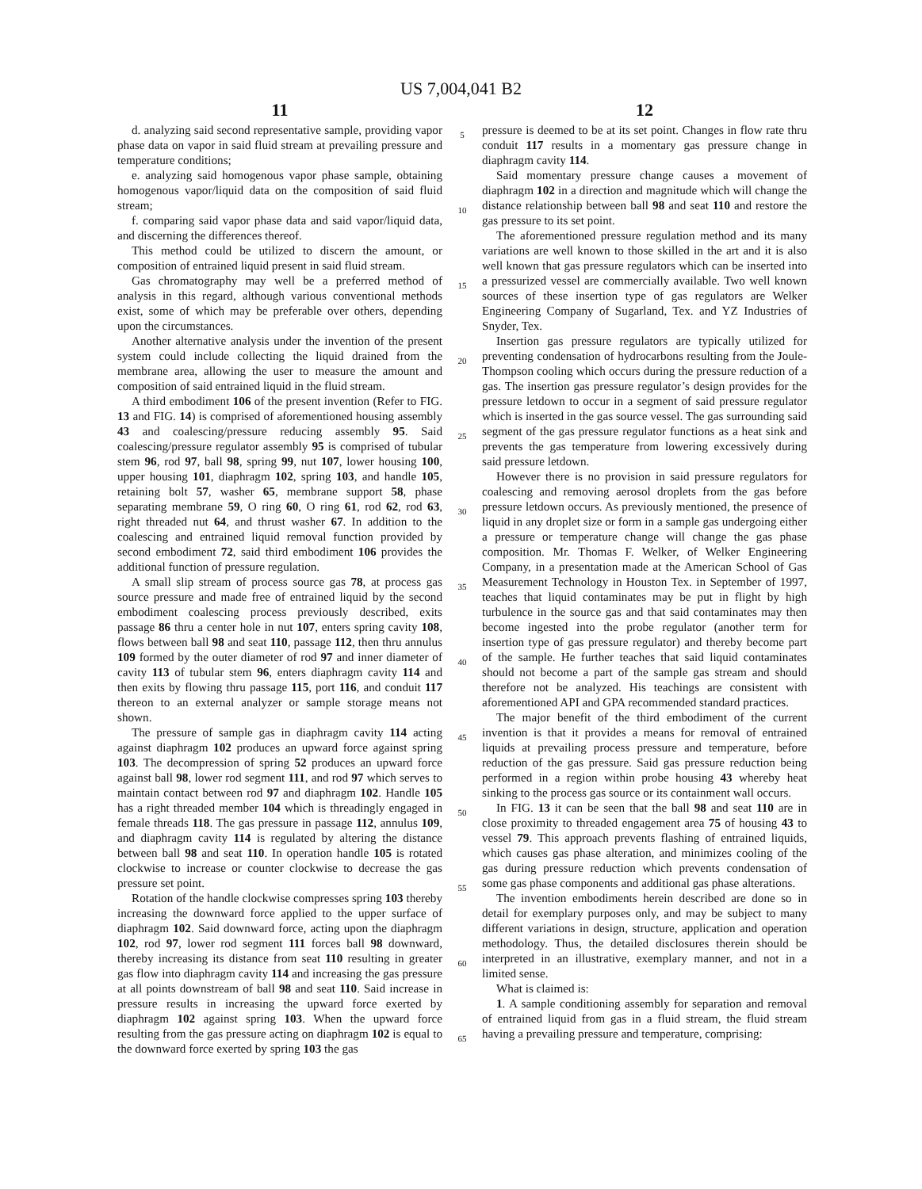US 7,004,041 B2
11
d. analyzing said second representative sample, providing vapor phase data on vapor in said fluid stream at prevailing pressure and temperature conditions;
e. analyzing said homogenous vapor phase sample, obtaining homogenous vapor/liquid data on the composition of said fluid stream;
f. comparing said vapor phase data and said vapor/liquid data, and discerning the differences thereof.
This method could be utilized to discern the amount, or composition of entrained liquid present in said fluid stream.
Gas chromatography may well be a preferred method of analysis in this regard, although various conventional methods exist, some of which may be preferable over others, depending upon the circumstances.
Another alternative analysis under the invention of the present system could include collecting the liquid drained from the membrane area, allowing the user to measure the amount and composition of said entrained liquid in the fluid stream.
A third embodiment 106 of the present invention (Refer to FIG. 13 and FIG. 14) is comprised of aforementioned housing assembly 43 and coalescing/pressure reducing assembly 95. Said coalescing/pressure regulator assembly 95 is comprised of tubular stem 96, rod 97, ball 98, spring 99, nut 107, lower housing 100, upper housing 101, diaphragm 102, spring 103, and handle 105, retaining bolt 57, washer 65, membrane support 58, phase separating membrane 59, O ring 60, O ring 61, rod 62, rod 63, right threaded nut 64, and thrust washer 67. In addition to the coalescing and entrained liquid removal function provided by second embodiment 72, said third embodiment 106 provides the additional function of pressure regulation.
A small slip stream of process source gas 78, at process gas source pressure and made free of entrained liquid by the second embodiment coalescing process previously described, exits passage 86 thru a center hole in nut 107, enters spring cavity 108, flows between ball 98 and seat 110, passage 112, then thru annulus 109 formed by the outer diameter of rod 97 and inner diameter of cavity 113 of tubular stem 96, enters diaphragm cavity 114 and then exits by flowing thru passage 115, port 116, and conduit 117 thereon to an external analyzer or sample storage means not shown.
The pressure of sample gas in diaphragm cavity 114 acting against diaphragm 102 produces an upward force against spring 103. The decompression of spring 52 produces an upward force against ball 98, lower rod segment 111, and rod 97 which serves to maintain contact between rod 97 and diaphragm 102. Handle 105 has a right threaded member 104 which is threadingly engaged in female threads 118. The gas pressure in passage 112, annulus 109, and diaphragm cavity 114 is regulated by altering the distance between ball 98 and seat 110. In operation handle 105 is rotated clockwise to increase or counter clockwise to decrease the gas pressure set point.
Rotation of the handle clockwise compresses spring 103 thereby increasing the downward force applied to the upper surface of diaphragm 102. Said downward force, acting upon the diaphragm 102, rod 97, lower rod segment 111 forces ball 98 downward, thereby increasing its distance from seat 110 resulting in greater gas flow into diaphragm cavity 114 and increasing the gas pressure at all points downstream of ball 98 and seat 110. Said increase in pressure results in increasing the upward force exerted by diaphragm 102 against spring 103. When the upward force resulting from the gas pressure acting on diaphragm 102 is equal to the downward force exerted by spring 103 the gas
5
10
15
20
25
30
35
40
45
50
55
60
65
12
pressure is deemed to be at its set point. Changes in flow rate thru conduit 117 results in a momentary gas pressure change in diaphragm cavity 114.
Said momentary pressure change causes a movement of diaphragm 102 in a direction and magnitude which will change the distance relationship between ball 98 and seat 110 and restore the gas pressure to its set point.
The aforementioned pressure regulation method and its many variations are well known to those skilled in the art and it is also well known that gas pressure regulators which can be inserted into a pressurized vessel are commercially available. Two well known sources of these insertion type of gas regulators are Welker Engineering Company of Sugarland, Tex. and YZ Industries of Snyder, Tex.
Insertion gas pressure regulators are typically utilized for preventing condensation of hydrocarbons resulting from the Joule-Thompson cooling which occurs during the pressure reduction of a gas. The insertion gas pressure regulator’s design provides for the pressure letdown to occur in a segment of said pressure regulator which is inserted in the gas source vessel. The gas surrounding said segment of the gas pressure regulator functions as a heat sink and prevents the gas temperature from lowering excessively during said pressure letdown.
However there is no provision in said pressure regulators for coalescing and removing aerosol droplets from the gas before pressure letdown occurs. As previously mentioned, the presence of liquid in any droplet size or form in a sample gas undergoing either a pressure or temperature change will change the gas phase composition. Mr. Thomas F. Welker, of Welker Engineering Company, in a presentation made at the American School of Gas Measurement Technology in Houston Tex. in September of 1997, teaches that liquid contaminates may be put in flight by high turbulence in the source gas and that said contaminates may then become ingested into the probe regulator (another term for insertion type of gas pressure regulator) and thereby become part of the sample. He further teaches that said liquid contaminates should not become a part of the sample gas stream and should therefore not be analyzed. His teachings are consistent with aforementioned API and GPA recommended standard practices.
The major benefit of the third embodiment of the current invention is that it provides a means for removal of entrained liquids at prevailing process pressure and temperature, before reduction of the gas pressure. Said gas pressure reduction being performed in a region within probe housing 43 whereby heat sinking to the process gas source or its containment wall occurs.
In FIG. 13 it can be seen that the ball 98 and seat 110 are in close proximity to threaded engagement area 75 of housing 43 to vessel 79. This approach prevents flashing of entrained liquids, which causes gas phase alteration, and minimizes cooling of the gas during pressure reduction which prevents condensation of some gas phase components and additional gas phase alterations.
The invention embodiments herein described are done so in detail for exemplary purposes only, and may be subject to many different variations in design, structure, application and operation methodology. Thus, the detailed disclosures therein should be interpreted in an illustrative, exemplary manner, and not in a limited sense.
What is claimed is:
1. A sample conditioning assembly for separation and removal of entrained liquid from gas in a fluid stream, the fluid stream having a prevailing pressure and temperature, comprising: